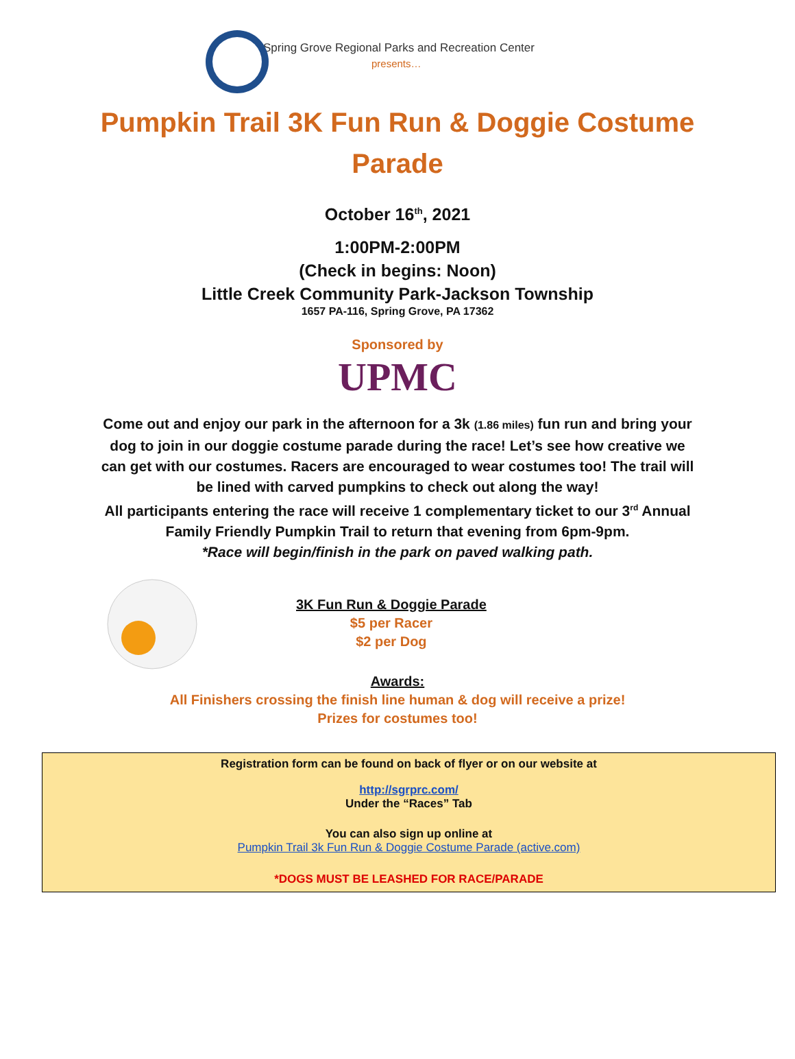Spring Grove Regional Parks and Recreation Center
presents…
Pumpkin Trail 3K Fun Run & Doggie Costume Parade
October 16<sup>th</sup>, 2021
1:00PM-2:00PM
(Check in begins: Noon)
Little Creek Community Park-Jackson Township
1657 PA-116, Spring Grove, PA 17362
Sponsored by
UPMC
Come out and enjoy our park in the afternoon for a 3k (1.86 miles) fun run and bring your dog to join in our doggie costume parade during the race! Let’s see how creative we can get with our costumes. Racers are encouraged to wear costumes too! The trail will be lined with carved pumpkins to check out along the way!
All participants entering the race will receive 1 complementary ticket to our 3<sup>rd</sup> Annual Family Friendly Pumpkin Trail to return that evening from 6pm-9pm.
*Race will begin/finish in the park on paved walking path.
3K Fun Run & Doggie Parade
$5 per Racer
$2 per Dog
Awards:
All Finishers crossing the finish line human & dog will receive a prize!
Prizes for costumes too!
Registration form can be found on back of flyer or on our website at
http://sgrprc.com/
Under the “Races” Tab
You can also sign up online at
Pumpkin Trail 3k Fun Run & Doggie Costume Parade (active.com)
*DOGS MUST BE LEASHED FOR RACE/PARADE